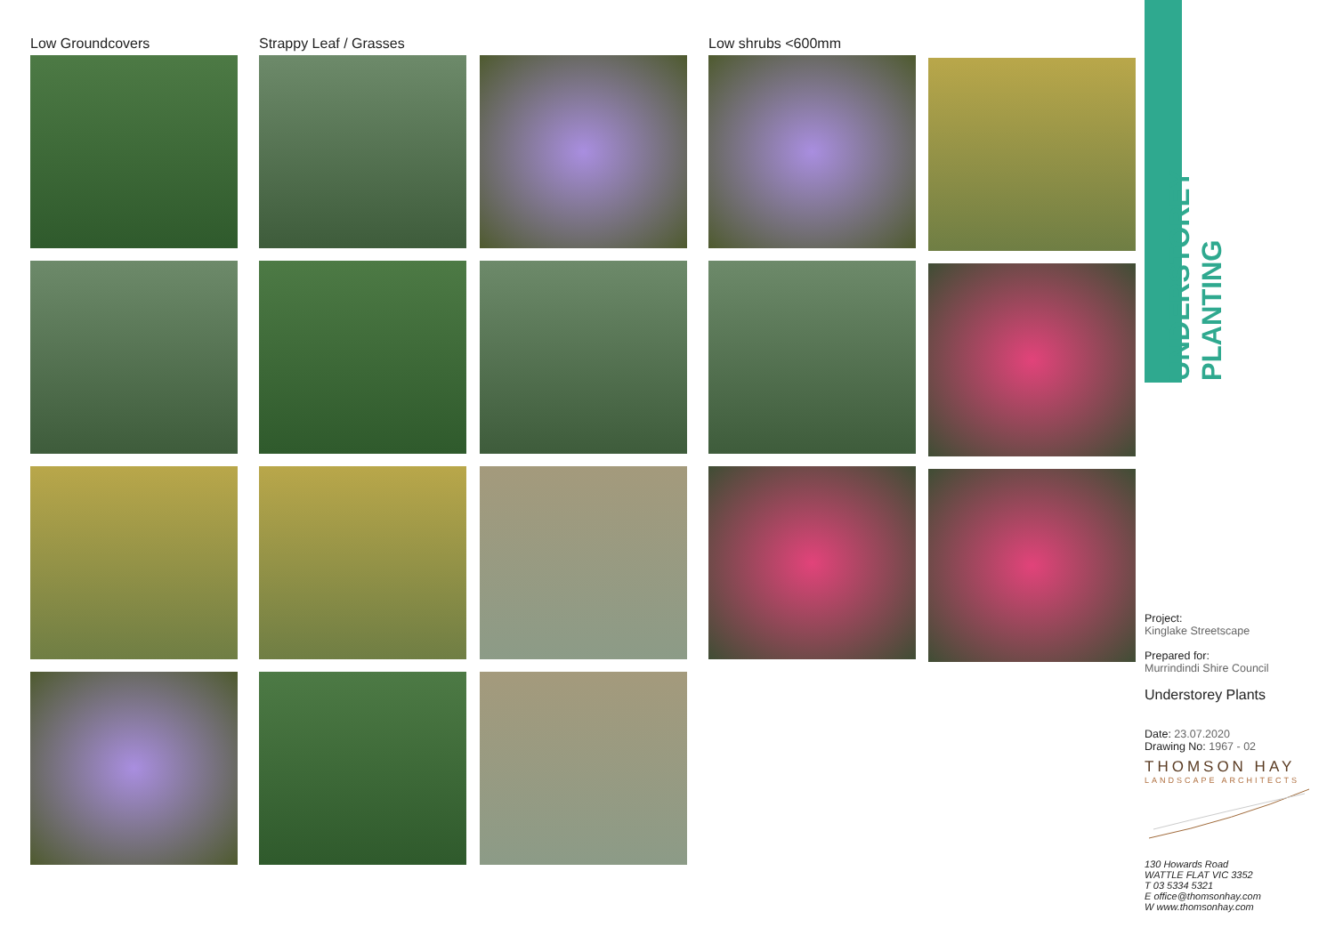Low Groundcovers Strappy Leaf / Grasses Low shrubs <600mm
UNDERSTOREY PLANTING
Project:
Kinglake Streetscape
Prepared for:
Murrindindi Shire Council
Understorey Plants
Date: 23.07.2020
Drawing No: 1967 - 02
THOMSON HAY
LANDSCAPE ARCHITECTS
130 Howards Road
WATTLE FLAT VIC 3352
T 03 5334 5321
E office@thomsonhay.com
W www.thomsonhay.com